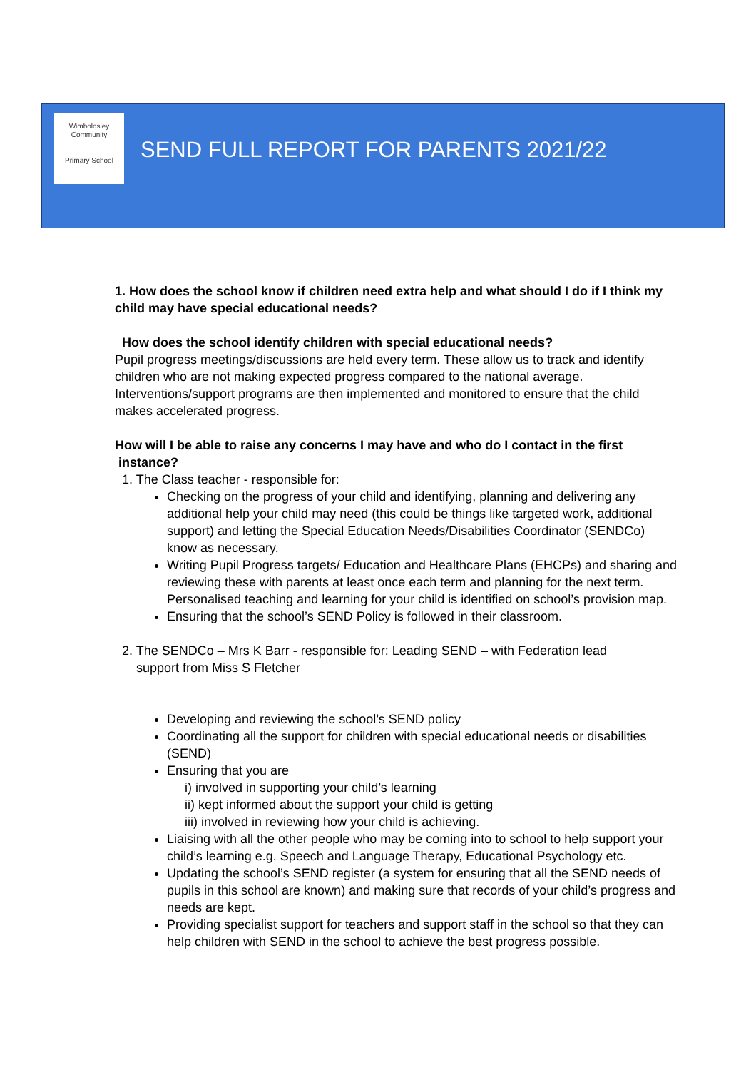Wimboldsley Community
Primary School
SEND FULL REPORT FOR PARENTS 2021/22
1. How does the school know if children need extra help and what should I do if I think my child may have special educational needs?
How does the school identify children with special educational needs?
Pupil progress meetings/discussions are held every term. These allow us to track and identify children who are not making expected progress compared to the national average. Interventions/support programs are then implemented and monitored to ensure that the child makes accelerated progress.
How will I be able to raise any concerns I may have and who do I contact in the first instance?
1. The Class teacher - responsible for:
Checking on the progress of your child and identifying, planning and delivering any additional help your child may need (this could be things like targeted work, additional support) and letting the Special Education Needs/Disabilities Coordinator (SENDCo) know as necessary.
Writing Pupil Progress targets/ Education and Healthcare Plans (EHCPs) and sharing and reviewing these with parents at least once each term and planning for the next term. Personalised teaching and learning for your child is identified on school’s provision map.
Ensuring that the school’s SEND Policy is followed in their classroom.
2. The SENDCo – Mrs K Barr - responsible for: Leading SEND – with Federation lead
support from Miss S Fletcher
Developing and reviewing the school’s SEND policy
Coordinating all the support for children with special educational needs or disabilities (SEND)
Ensuring that you are
i) involved in supporting your child’s learning
ii) kept informed about the support your child is getting
iii) involved in reviewing how your child is achieving.
Liaising with all the other people who may be coming into to school to help support your child’s learning e.g. Speech and Language Therapy, Educational Psychology etc.
Updating the school’s SEND register (a system for ensuring that all the SEND needs of pupils in this school are known) and making sure that records of your child’s progress and needs are kept.
Providing specialist support for teachers and support staff in the school so that they can help children with SEND in the school to achieve the best progress possible.